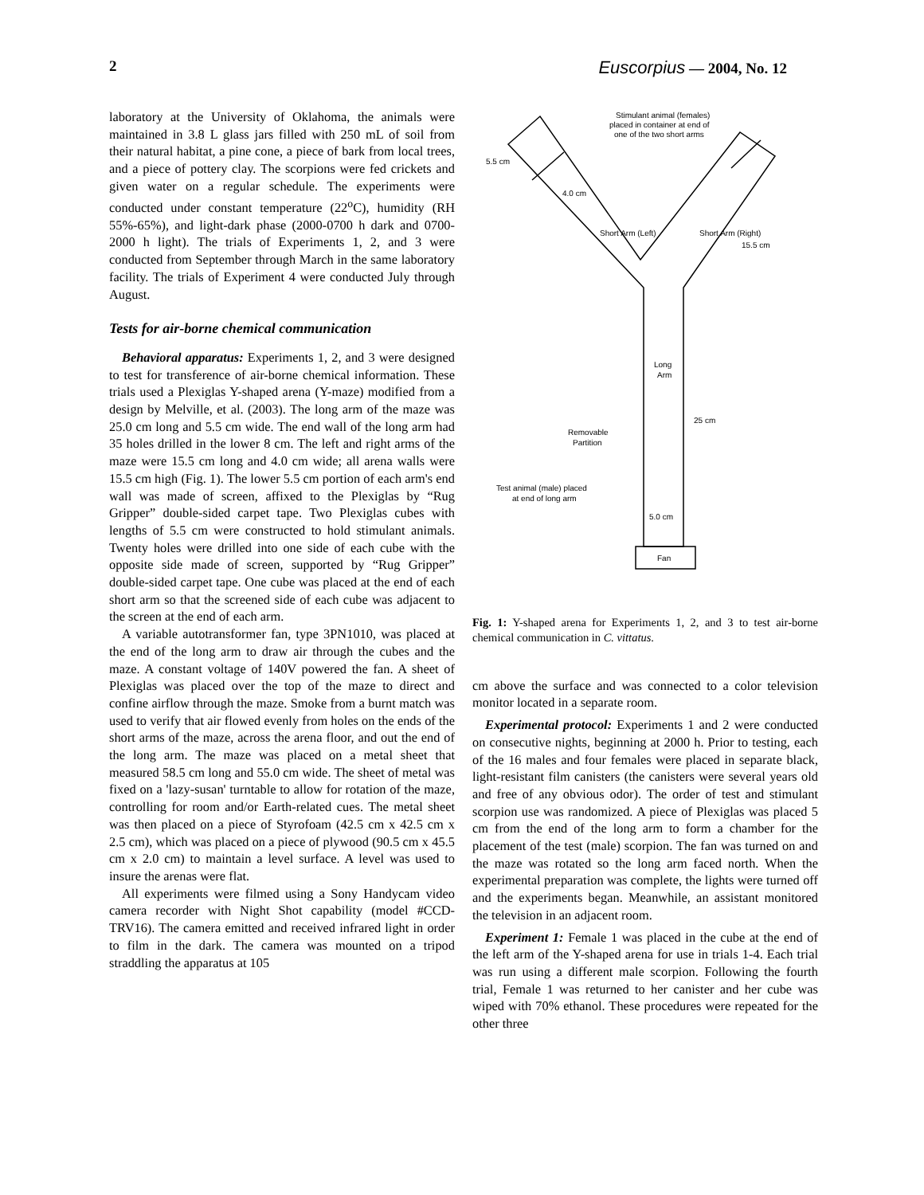2 Euscorpius — 2004, No. 12
laboratory at the University of Oklahoma, the animals were maintained in 3.8 L glass jars filled with 250 mL of soil from their natural habitat, a pine cone, a piece of bark from local trees, and a piece of pottery clay. The scorpions were fed crickets and given water on a regular schedule. The experiments were conducted under constant temperature (22<sup>o</sup>C), humidity (RH 55%-65%), and light-dark phase (2000-0700 h dark and 0700-2000 h light). The trials of Experiments 1, 2, and 3 were conducted from September through March in the same laboratory facility. The trials of Experiment 4 were conducted July through August.
Tests for air-borne chemical communication
Behavioral apparatus: Experiments 1, 2, and 3 were designed to test for transference of air-borne chemical information. These trials used a Plexiglas Y-shaped arena (Y-maze) modified from a design by Melville, et al. (2003). The long arm of the maze was 25.0 cm long and 5.5 cm wide. The end wall of the long arm had 35 holes drilled in the lower 8 cm. The left and right arms of the maze were 15.5 cm long and 4.0 cm wide; all arena walls were 15.5 cm high (Fig. 1). The lower 5.5 cm portion of each arm's end wall was made of screen, affixed to the Plexiglas by “Rug Gripper” double-sided carpet tape. Two Plexiglas cubes with lengths of 5.5 cm were constructed to hold stimulant animals. Twenty holes were drilled into one side of each cube with the opposite side made of screen, supported by “Rug Gripper” double-sided carpet tape. One cube was placed at the end of each short arm so that the screened side of each cube was adjacent to the screen at the end of each arm.
A variable autotransformer fan, type 3PN1010, was placed at the end of the long arm to draw air through the cubes and the maze. A constant voltage of 140V powered the fan. A sheet of Plexiglas was placed over the top of the maze to direct and confine airflow through the maze. Smoke from a burnt match was used to verify that air flowed evenly from holes on the ends of the short arms of the maze, across the arena floor, and out the end of the long arm. The maze was placed on a metal sheet that measured 58.5 cm long and 55.0 cm wide. The sheet of metal was fixed on a 'lazy-susan' turntable to allow for rotation of the maze, controlling for room and/or Earth-related cues. The metal sheet was then placed on a piece of Styrofoam (42.5 cm x 42.5 cm x 2.5 cm), which was placed on a piece of plywood (90.5 cm x 45.5 cm x 2.0 cm) to maintain a level surface. A level was used to insure the arenas were flat.
All experiments were filmed using a Sony Handycam video camera recorder with Night Shot capability (model #CCD-TRV16). The camera emitted and received infrared light in order to film in the dark. The camera was mounted on a tripod straddling the apparatus at 105
Stimulant animal (females)
placed in container at end of
one of the two short arms
5.5 cm
4.0 cm
Short Arm (Left)
Short Arm (Right)
15.5 cm
Long
Arm
25 cm
Removable
Partition
Test animal (male) placed
at end of long arm
5.0 cm
Fan
Fig. 1: Y-shaped arena for Experiments 1, 2, and 3 to test air-borne chemical communication in C. vittatus.
cm above the surface and was connected to a color television monitor located in a separate room.
Experimental protocol: Experiments 1 and 2 were conducted on consecutive nights, beginning at 2000 h. Prior to testing, each of the 16 males and four females were placed in separate black, light-resistant film canisters (the canisters were several years old and free of any obvious odor). The order of test and stimulant scorpion use was randomized. A piece of Plexiglas was placed 5 cm from the end of the long arm to form a chamber for the placement of the test (male) scorpion. The fan was turned on and the maze was rotated so the long arm faced north. When the experimental preparation was complete, the lights were turned off and the experiments began. Meanwhile, an assistant monitored the television in an adjacent room.
Experiment 1: Female 1 was placed in the cube at the end of the left arm of the Y-shaped arena for use in trials 1-4. Each trial was run using a different male scorpion. Following the fourth trial, Female 1 was returned to her canister and her cube was wiped with 70% ethanol. These procedures were repeated for the other three